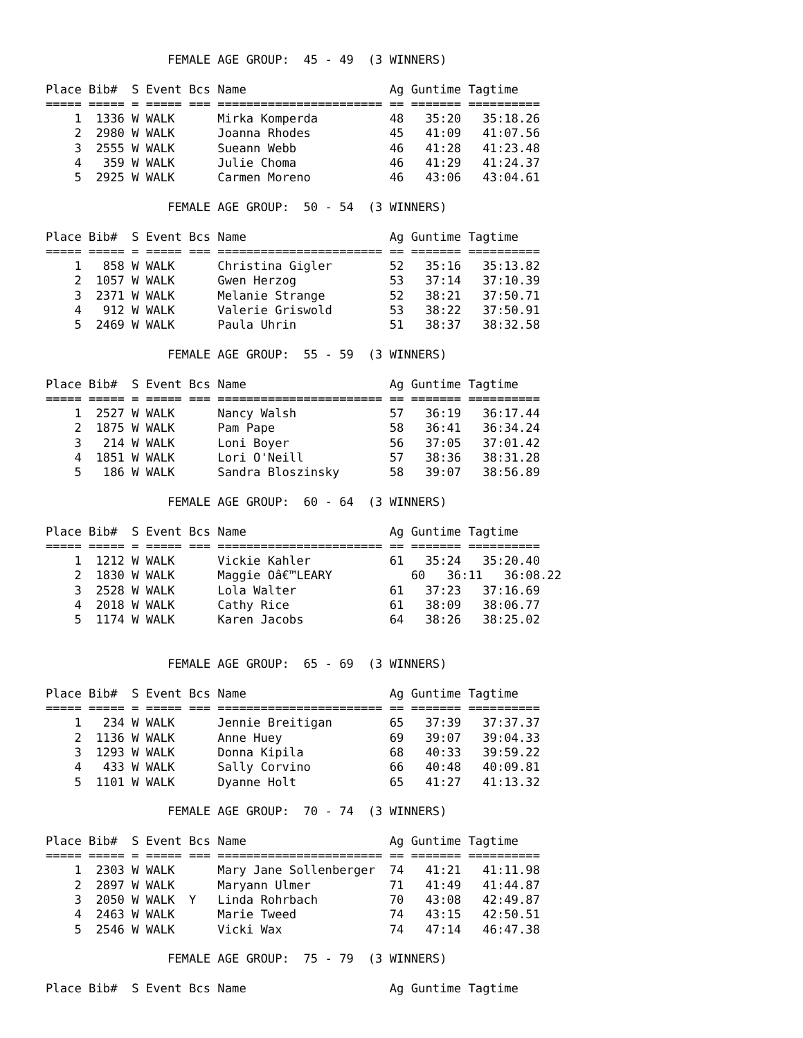FEMALE AGE GROUP:  45 - 49  (3 WINNERS)

Place Bib#  S Event Bcs Name                    Ag Guntime Tagtime
===== ===== = ===== === ======================= == ======= ==========
    1  1336 W WALK      Mirka Komperda          48   35:20   35:18.26
    2  2980 W WALK      Joanna Rhodes           45   41:09   41:07.56
    3  2555 W WALK      Sueann Webb             46   41:28   41:23.48
    4   359 W WALK      Julie Choma             46   41:29   41:24.37
    5  2925 W WALK      Carmen Moreno           46   43:06   43:04.61

                 FEMALE AGE GROUP:  50 - 54  (3 WINNERS)

Place Bib#  S Event Bcs Name                    Ag Guntime Tagtime
===== ===== = ===== === ======================= == ======= ==========
    1   858 W WALK      Christina Gigler        52   35:16   35:13.82
    2  1057 W WALK      Gwen Herzog             53   37:14   37:10.39
    3  2371 W WALK      Melanie Strange         52   38:21   37:50.71
    4   912 W WALK      Valerie Griswold        53   38:22   37:50.91
    5  2469 W WALK      Paula Uhrin             51   38:37   38:32.58

                 FEMALE AGE GROUP:  55 - 59  (3 WINNERS)

Place Bib#  S Event Bcs Name                    Ag Guntime Tagtime
===== ===== = ===== === ======================= == ======= ==========
    1  2527 W WALK      Nancy Walsh             57   36:19   36:17.44
    2  1875 W WALK      Pam Pape                58   36:41   36:34.24
    3   214 W WALK      Loni Boyer              56   37:05   37:01.42
    4  1851 W WALK      Lori O'Neill            57   38:36   38:31.28
    5   186 W WALK      Sandra Bloszinsky       58   39:07   38:56.89

                 FEMALE AGE GROUP:  60 - 64  (3 WINNERS)

Place Bib#  S Event Bcs Name                    Ag Guntime Tagtime
===== ===== = ===== === ======================= == ======= ==========
    1  1212 W WALK      Vickie Kahler           61   35:24   35:20.40
    2  1830 W WALK      Maggie Oâ€™LEARY           60   36:11   36:08.22
    3  2528 W WALK      Lola Walter             61   37:23   37:16.69
    4  2018 W WALK      Cathy Rice              61   38:09   38:06.77
    5  1174 W WALK      Karen Jacobs            64   38:26   38:25.02


                 FEMALE AGE GROUP:  65 - 69  (3 WINNERS)

Place Bib#  S Event Bcs Name                    Ag Guntime Tagtime
===== ===== = ===== === ======================= == ======= ==========
    1   234 W WALK      Jennie Breitigan        65   37:39   37:37.37
    2  1136 W WALK      Anne Huey               69   39:07   39:04.33
    3  1293 W WALK      Donna Kipila            68   40:33   39:59.22
    4   433 W WALK      Sally Corvino           66   40:48   40:09.81
    5  1101 W WALK      Dyanne Holt             65   41:27   41:13.32

                 FEMALE AGE GROUP:  70 - 74  (3 WINNERS)

Place Bib#  S Event Bcs Name                    Ag Guntime Tagtime
===== ===== = ===== === ======================= == ======= ==========
    1  2303 W WALK      Mary Jane Sollenberger  74   41:21   41:11.98
    2  2897 W WALK      Maryann Ulmer           71   41:49   41:44.87
    3  2050 W WALK  Y   Linda Rohrbach          70   43:08   42:49.87
    4  2463 W WALK      Marie Tweed             74   43:15   42:50.51
    5  2546 W WALK      Vicki Wax               74   47:14   46:47.38

                 FEMALE AGE GROUP:  75 - 79  (3 WINNERS)

Place Bib#  S Event Bcs Name                    Ag Guntime Tagtime